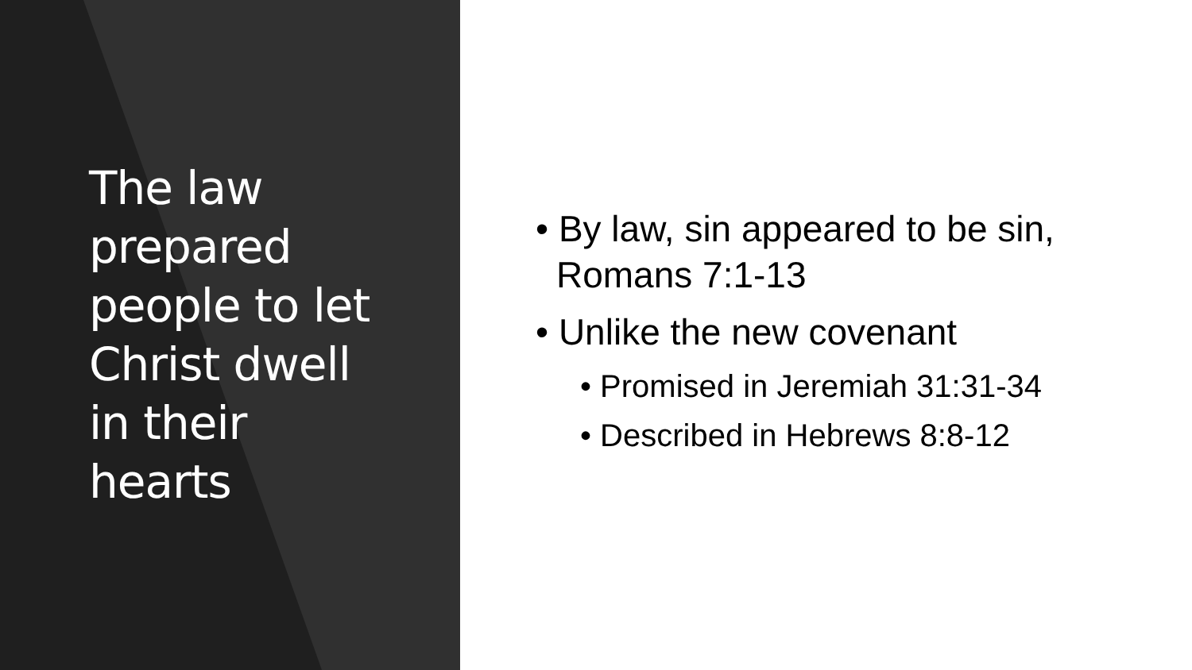The law prepared people to let Christ dwell in their hearts
• By law, sin appeared to be sin, Romans 7:1-13
• Unlike the new covenant
• Promised in Jeremiah 31:31-34
• Described in Hebrews 8:8-12